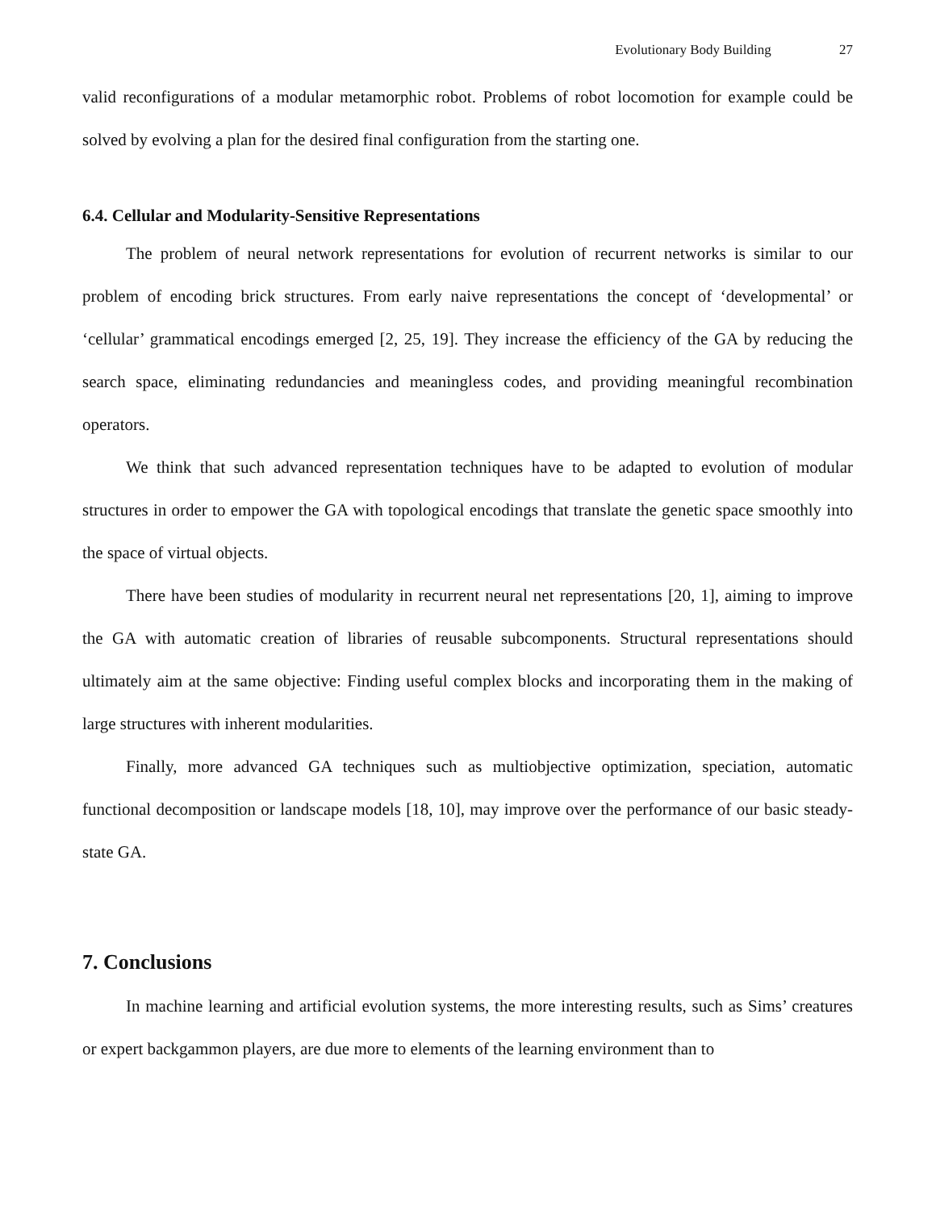Evolutionary Body Building 27
valid reconfigurations of a modular metamorphic robot. Problems of robot locomotion for example could be solved by evolving a plan for the desired final configuration from the starting one.
6.4. Cellular and Modularity-Sensitive Representations
The problem of neural network representations for evolution of recurrent networks is similar to our problem of encoding brick structures. From early naive representations the concept of ‘developmental’ or ‘cellular’ grammatical encodings emerged [2, 25, 19]. They increase the efficiency of the GA by reducing the search space, eliminating redundancies and meaningless codes, and providing meaningful recombination operators.
We think that such advanced representation techniques have to be adapted to evolution of modular structures in order to empower the GA with topological encodings that translate the genetic space smoothly into the space of virtual objects.
There have been studies of modularity in recurrent neural net representations [20, 1], aiming to improve the GA with automatic creation of libraries of reusable subcomponents. Structural representations should ultimately aim at the same objective: Finding useful complex blocks and incorporating them in the making of large structures with inherent modularities.
Finally, more advanced GA techniques such as multiobjective optimization, speciation, automatic functional decomposition or landscape models [18, 10], may improve over the performance of our basic steady-state GA.
7. Conclusions
In machine learning and artificial evolution systems, the more interesting results, such as Sims’ creatures or expert backgammon players, are due more to elements of the learning environment than to